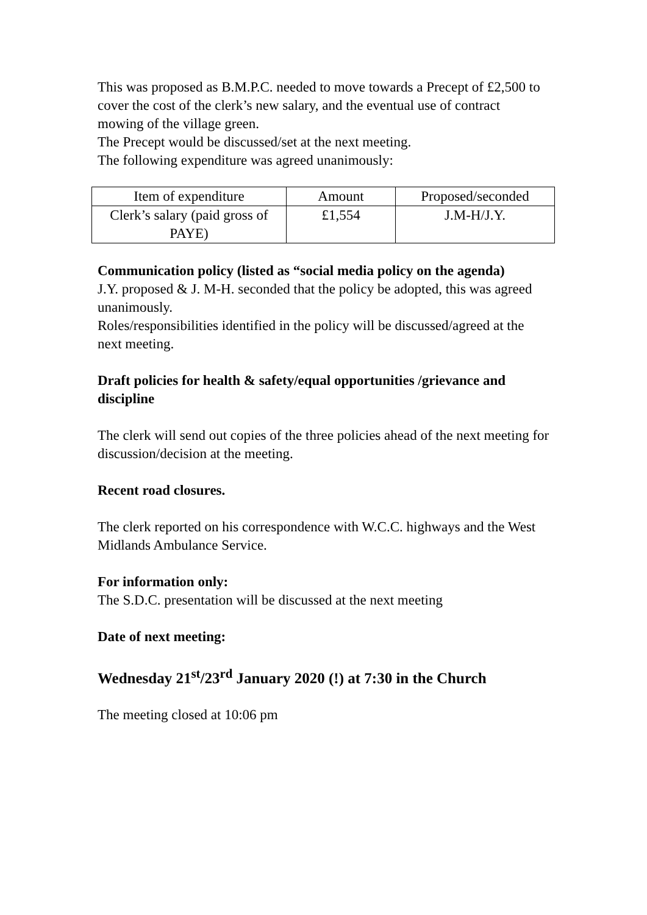This was proposed as B.M.P.C. needed to move towards a Precept of £2,500 to cover the cost of the clerk’s new salary, and the eventual use of contract mowing of the village green.
The Precept would be discussed/set at the next meeting.
The following expenditure was agreed unanimously:
| Item of expenditure | Amount | Proposed/seconded |
| Clerk’s salary (paid gross of PAYE) | £1,554 | J.M-H/J.Y. |
Communication policy (listed as “social media policy on the agenda)
J.Y. proposed & J. M-H. seconded that the policy be adopted, this was agreed unanimously.
Roles/responsibilities identified in the policy will be discussed/agreed at the next meeting.
Draft policies for health & safety/equal opportunities /grievance and discipline
The clerk will send out copies of the three policies ahead of the next meeting for discussion/decision at the meeting.
Recent road closures.
The clerk reported on his correspondence with W.C.C. highways and the West Midlands Ambulance Service.
For information only:
The S.D.C. presentation will be discussed at the next meeting
Date of next meeting:
Wednesday 21<sup>st</sup>/23<sup>rd</sup> January 2020 (!) at 7:30 in the Church
The meeting closed at 10:06 pm